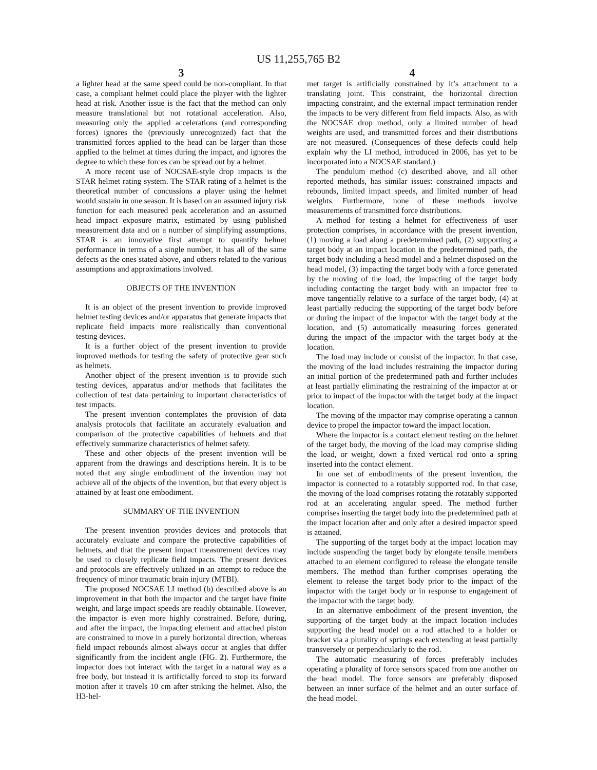US 11,255,765 B2
3
a lighter head at the same speed could be non-compliant. In that case, a compliant helmet could place the player with the lighter head at risk. Another issue is the fact that the method can only measure translational but not rotational acceleration. Also, measuring only the applied accelerations (and corresponding forces) ignores the (previously unrecognized) fact that the transmitted forces applied to the head can be larger than those applied to the helmet at times during the impact, and ignores the degree to which these forces can be spread out by a helmet.
A more recent use of NOCSAE-style drop impacts is the STAR helmet rating system. The STAR rating of a helmet is the theoretical number of concussions a player using the helmet would sustain in one season. It is based on an assumed injury risk function for each measured peak acceleration and an assumed head impact exposure matrix, estimated by using published measurement data and on a number of simplifying assumptions. STAR is an innovative first attempt to quantify helmet performance in terms of a single number, it has all of the same defects as the ones stated above, and others related to the various assumptions and approximations involved.
OBJECTS OF THE INVENTION
It is an object of the present invention to provide improved helmet testing devices and/or apparatus that generate impacts that replicate field impacts more realistically than conventional testing devices.
It is a further object of the present invention to provide improved methods for testing the safety of protective gear such as helmets.
Another object of the present invention is to provide such testing devices, apparatus and/or methods that facilitates the collection of test data pertaining to important characteristics of test impacts.
The present invention contemplates the provision of data analysis protocols that facilitate an accurately evaluation and comparison of the protective capabilities of helmets and that effectively summarize characteristics of helmet safety.
These and other objects of the present invention will be apparent from the drawings and descriptions herein. It is to be noted that any single embodiment of the invention may not achieve all of the objects of the invention, but that every object is attained by at least one embodiment.
SUMMARY OF THE INVENTION
The present invention provides devices and protocols that accurately evaluate and compare the protective capabilities of helmets, and that the present impact measurement devices may be used to closely replicate field impacts. The present devices and protocols are effectively utilized in an attempt to reduce the frequency of minor traumatic brain injury (MTBI).
The proposed NOCSAE LI method (b) described above is an improvement in that both the impactor and the target have finite weight, and large impact speeds are readily obtainable. However, the impactor is even more highly constrained. Before, during, and after the impact, the impacting element and attached piston are constrained to move in a purely horizontal direction, whereas field impact rebounds almost always occur at angles that differ significantly from the incident angle (FIG. 2). Furthermore, the impactor does not interact with the target in a natural way as a free body, but instead it is artificially forced to stop its forward motion after it travels 10 cm after striking the helmet. Also, the H3-hel-
4
met target is artificially constrained by it’s attachment to a translating joint. This constraint, the horizontal direction impacting constraint, and the external impact termination render the impacts to be very different from field impacts. Also, as with the NOCSAE drop method, only a limited number of head weights are used, and transmitted forces and their distributions are not measured. (Consequences of these defects could help explain why the LI method, introduced in 2006, has yet to be incorporated into a NOCSAE standard.)
The pendulum method (c) described above, and all other reported methods, has similar issues: constrained impacts and rebounds, limited impact speeds, and limited number of head weights. Furthermore, none of these methods involve measurements of transmitted force distributions.
A method for testing a helmet for effectiveness of user protection comprises, in accordance with the present invention, (1) moving a load along a predetermined path, (2) supporting a target body at an impact location in the predetermined path, the target body including a head model and a helmet disposed on the head model, (3) impacting the target body with a force generated by the moving of the load, the impacting of the target body including contacting the target body with an impactor free to move tangentially relative to a surface of the target body, (4) at least partially reducing the supporting of the target body before or during the impact of the impactor with the target body at the location, and (5) automatically measuring forces generated during the impact of the impactor with the target body at the location.
The load may include or consist of the impactor. In that case, the moving of the load includes restraining the impactor during an initial portion of the predetermined path and further includes at least partially eliminating the restraining of the impactor at or prior to impact of the impactor with the target body at the impact location.
The moving of the impactor may comprise operating a cannon device to propel the impactor toward the impact location.
Where the impactor is a contact element resting on the helmet of the target body, the moving of the load may comprise sliding the load, or weight, down a fixed vertical rod onto a spring inserted into the contact element.
In one set of embodiments of the present invention, the impactor is connected to a rotatably supported rod. In that case, the moving of the load comprises rotating the rotatably supported rod at an accelerating angular speed. The method further comprises inserting the target body into the predetermined path at the impact location after and only after a desired impactor speed is attained.
The supporting of the target body at the impact location may include suspending the target body by elongate tensile members attached to an element configured to release the elongate tensile members. The method than further comprises operating the element to release the target body prior to the impact of the impactor with the target body or in response to engagement of the impactor with the target body.
In an alternative embodiment of the present invention, the supporting of the target body at the impact location includes supporting the head model on a rod attached to a holder or bracket via a plurality of springs each extending at least partially transversely or perpendicularly to the rod.
The automatic measuring of forces preferably includes operating a plurality of force sensors spaced from one another on the head model. The force sensors are preferably disposed between an inner surface of the helmet and an outer surface of the head model.